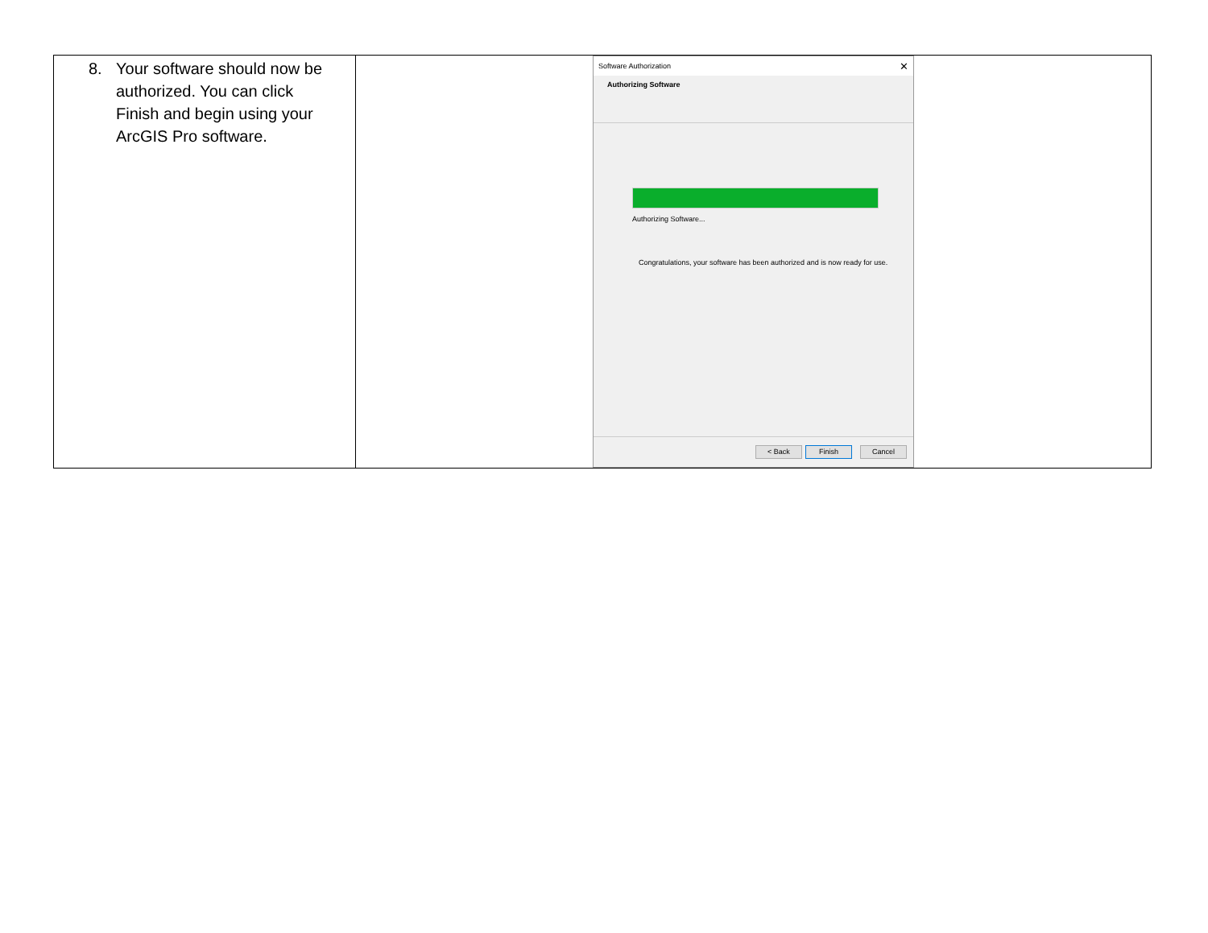| 8. Your software should now be authorized. You can click Finish and begin using your ArcGIS Pro software. | Software Authorization ✕ Authorizing Software Authorizing Software... Congratulations, your software has been authorized and is now ready for use. < Back Finish Cancel |